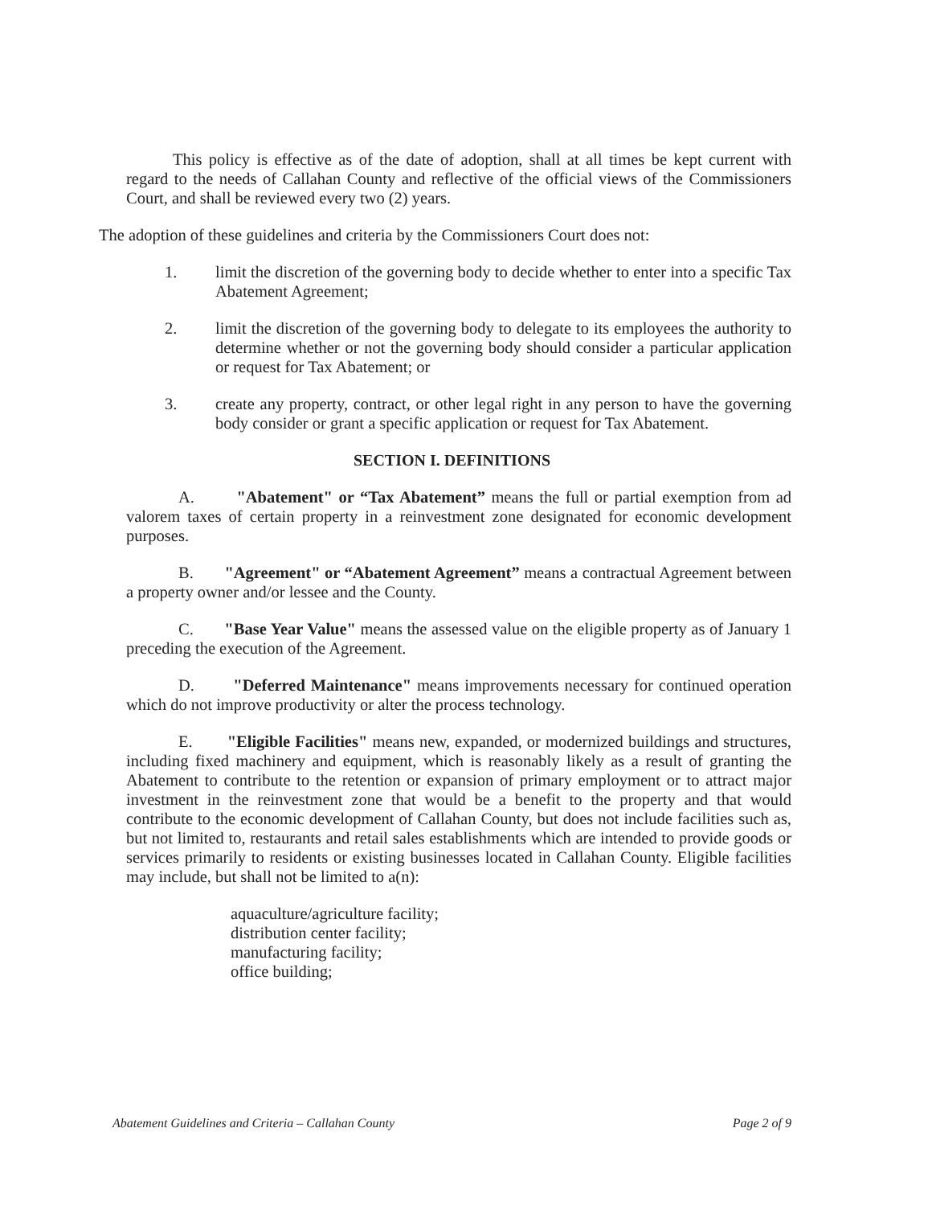This policy is effective as of the date of adoption, shall at all times be kept current with regard to the needs of Callahan County and reflective of the official views of the Commissioners Court, and shall be reviewed every two (2) years.
The adoption of these guidelines and criteria by the Commissioners Court does not:
1. limit the discretion of the governing body to decide whether to enter into a specific Tax Abatement Agreement;
2. limit the discretion of the governing body to delegate to its employees the authority to determine whether or not the governing body should consider a particular application or request for Tax Abatement; or
3. create any property, contract, or other legal right in any person to have the governing body consider or grant a specific application or request for Tax Abatement.
SECTION I. DEFINITIONS
A. "Abatement" or “Tax Abatement” means the full or partial exemption from ad valorem taxes of certain property in a reinvestment zone designated for economic development purposes.
B. "Agreement" or “Abatement Agreement” means a contractual Agreement between a property owner and/or lessee and the County.
C. "Base Year Value" means the assessed value on the eligible property as of January 1 preceding the execution of the Agreement.
D. "Deferred Maintenance" means improvements necessary for continued operation which do not improve productivity or alter the process technology.
E. "Eligible Facilities" means new, expanded, or modernized buildings and structures, including fixed machinery and equipment, which is reasonably likely as a result of granting the Abatement to contribute to the retention or expansion of primary employment or to attract major investment in the reinvestment zone that would be a benefit to the property and that would contribute to the economic development of Callahan County, but does not include facilities such as, but not limited to, restaurants and retail sales establishments which are intended to provide goods or services primarily to residents or existing businesses located in Callahan County. Eligible facilities may include, but shall not be limited to a(n):
aquaculture/agriculture facility;
distribution center facility;
manufacturing facility;
office building;
Abatement Guidelines and Criteria – Callahan County Page 2 of 9